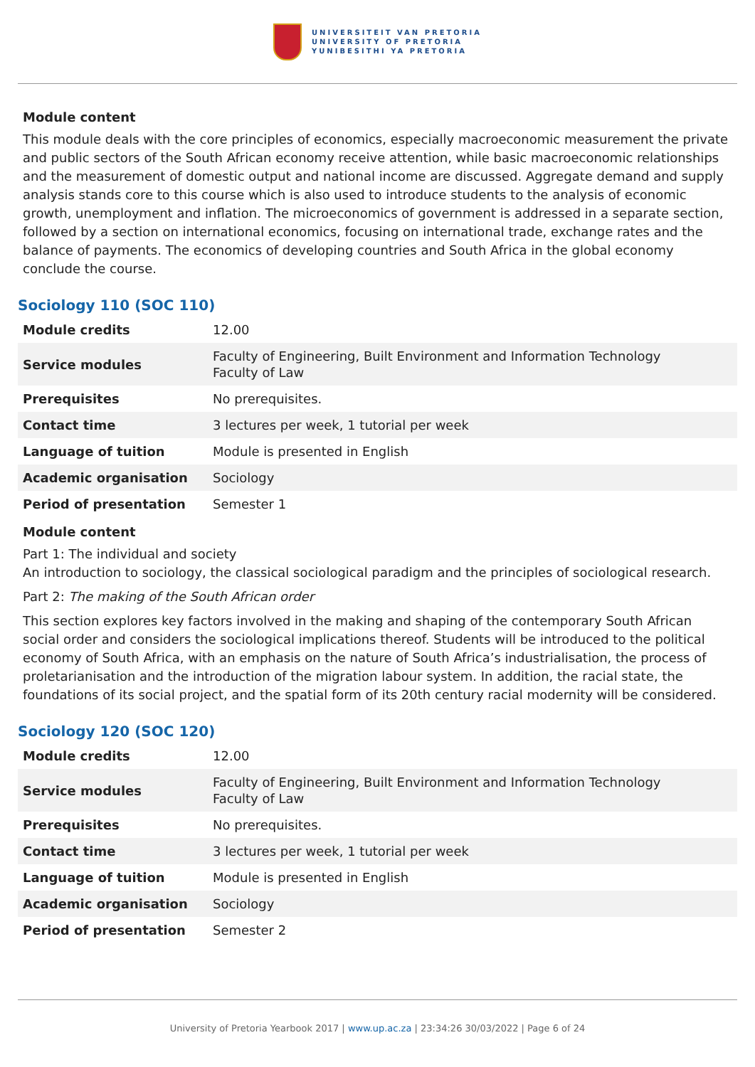UNIVERSITEIT VAN PRETORIA
UNIVERSITY OF PRETORIA
YUNIBESITHI YA PRETORIA
Module content
This module deals with the core principles of economics, especially macroeconomic measurement the private and public sectors of the South African economy receive attention, while basic macroeconomic relationships and the measurement of domestic output and national income are discussed. Aggregate demand and supply analysis stands core to this course which is also used to introduce students to the analysis of economic growth, unemployment and inflation. The microeconomics of government is addressed in a separate section, followed by a section on international economics, focusing on international trade, exchange rates and the balance of payments. The economics of developing countries and South Africa in the global economy conclude the course.
Sociology 110 (SOC 110)
| Module credits | 12.00 |
| Service modules | Faculty of Engineering, Built Environment and Information Technology Faculty of Law |
| Prerequisites | No prerequisites. |
| Contact time | 3 lectures per week, 1 tutorial per week |
| Language of tuition | Module is presented in English |
| Academic organisation | Sociology |
| Period of presentation | Semester 1 |
Module content
Part 1: The individual and society
An introduction to sociology, the classical sociological paradigm and the principles of sociological research.
Part 2: The making of the South African order
This section explores key factors involved in the making and shaping of the contemporary South African social order and considers the sociological implications thereof. Students will be introduced to the political economy of South Africa, with an emphasis on the nature of South Africa’s industrialisation, the process of proletarianisation and the introduction of the migration labour system. In addition, the racial state, the foundations of its social project, and the spatial form of its 20th century racial modernity will be considered.
Sociology 120 (SOC 120)
| Module credits | 12.00 |
| Service modules | Faculty of Engineering, Built Environment and Information Technology Faculty of Law |
| Prerequisites | No prerequisites. |
| Contact time | 3 lectures per week, 1 tutorial per week |
| Language of tuition | Module is presented in English |
| Academic organisation | Sociology |
| Period of presentation | Semester 2 |
University of Pretoria Yearbook 2017 | www.up.ac.za | 23:34:26 30/03/2022 | Page 6 of 24